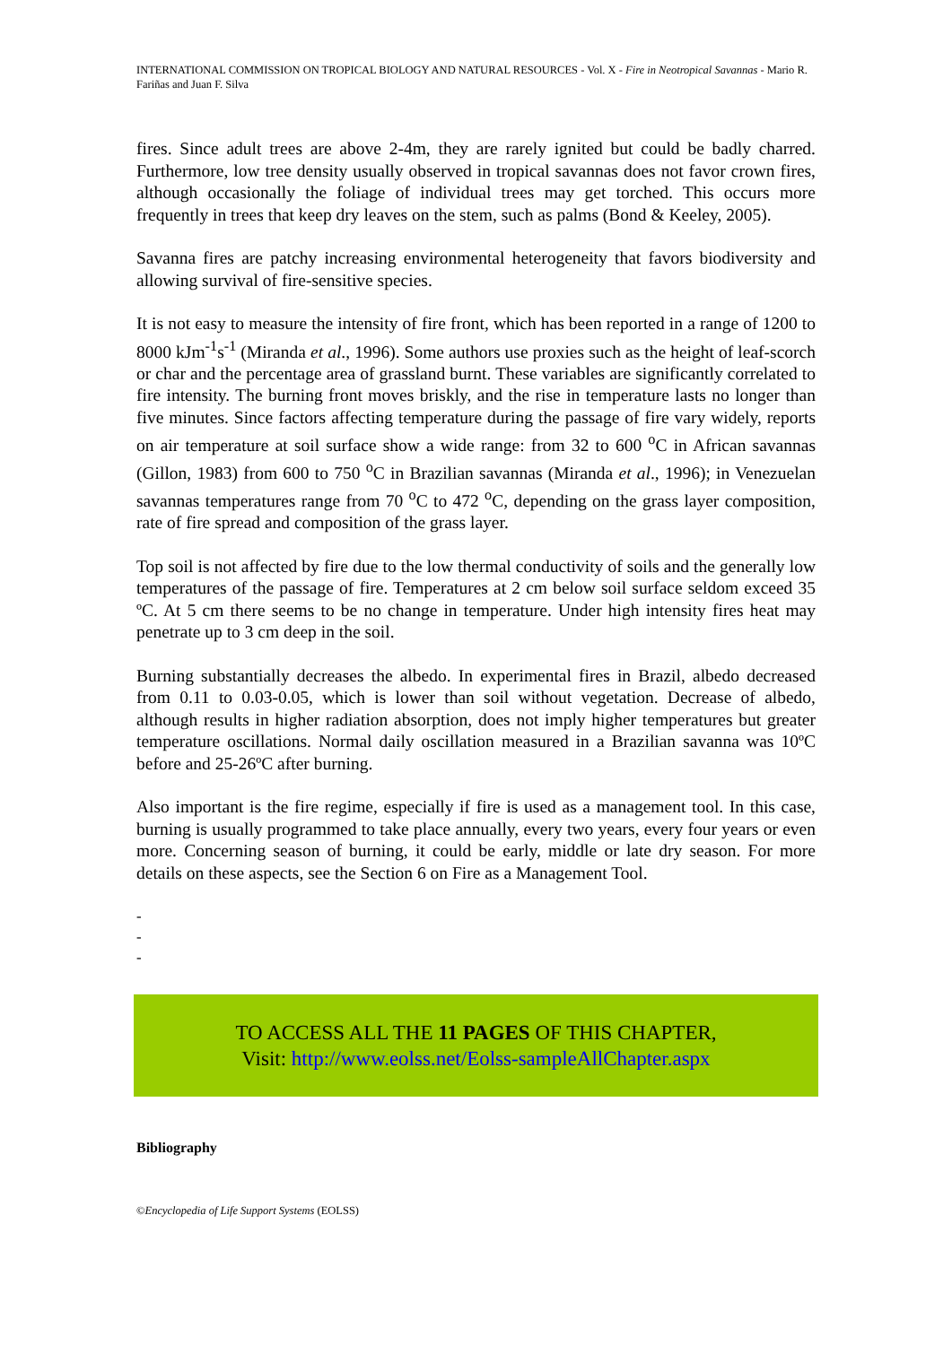INTERNATIONAL COMMISSION ON TROPICAL BIOLOGY AND NATURAL RESOURCES - Vol. X - Fire in Neotropical Savannas - Mario R. Fariñas and Juan F. Silva
fires. Since adult trees are above 2-4m, they are rarely ignited but could be badly charred. Furthermore, low tree density usually observed in tropical savannas does not favor crown fires, although occasionally the foliage of individual trees may get torched. This occurs more frequently in trees that keep dry leaves on the stem, such as palms (Bond & Keeley, 2005).
Savanna fires are patchy increasing environmental heterogeneity that favors biodiversity and allowing survival of fire-sensitive species.
It is not easy to measure the intensity of fire front, which has been reported in a range of 1200 to 8000 kJm<sup>-1</sup>s<sup>-1</sup> (Miranda et al., 1996). Some authors use proxies such as the height of leaf-scorch or char and the percentage area of grassland burnt. These variables are significantly correlated to fire intensity. The burning front moves briskly, and the rise in temperature lasts no longer than five minutes. Since factors affecting temperature during the passage of fire vary widely, reports on air temperature at soil surface show a wide range: from 32 to 600 <sup>o</sup>C in African savannas (Gillon, 1983) from 600 to 750 <sup>o</sup>C in Brazilian savannas (Miranda et al., 1996); in Venezuelan savannas temperatures range from 70 <sup>o</sup>C to 472 <sup>o</sup>C, depending on the grass layer composition, rate of fire spread and composition of the grass layer.
Top soil is not affected by fire due to the low thermal conductivity of soils and the generally low temperatures of the passage of fire. Temperatures at 2 cm below soil surface seldom exceed 35 ºC. At 5 cm there seems to be no change in temperature. Under high intensity fires heat may penetrate up to 3 cm deep in the soil.
Burning substantially decreases the albedo. In experimental fires in Brazil, albedo decreased from 0.11 to 0.03-0.05, which is lower than soil without vegetation. Decrease of albedo, although results in higher radiation absorption, does not imply higher temperatures but greater temperature oscillations. Normal daily oscillation measured in a Brazilian savanna was 10ºC before and 25-26ºC after burning.
Also important is the fire regime, especially if fire is used as a management tool. In this case, burning is usually programmed to take place annually, every two years, every four years or even more. Concerning season of burning, it could be early, middle or late dry season. For more details on these aspects, see the Section 6 on Fire as a Management Tool.
-
-
-
TO ACCESS ALL THE 11 PAGES OF THIS CHAPTER,
Visit: http://www.eolss.net/Eolss-sampleAllChapter.aspx
Bibliography
©Encyclopedia of Life Support Systems (EOLSS)